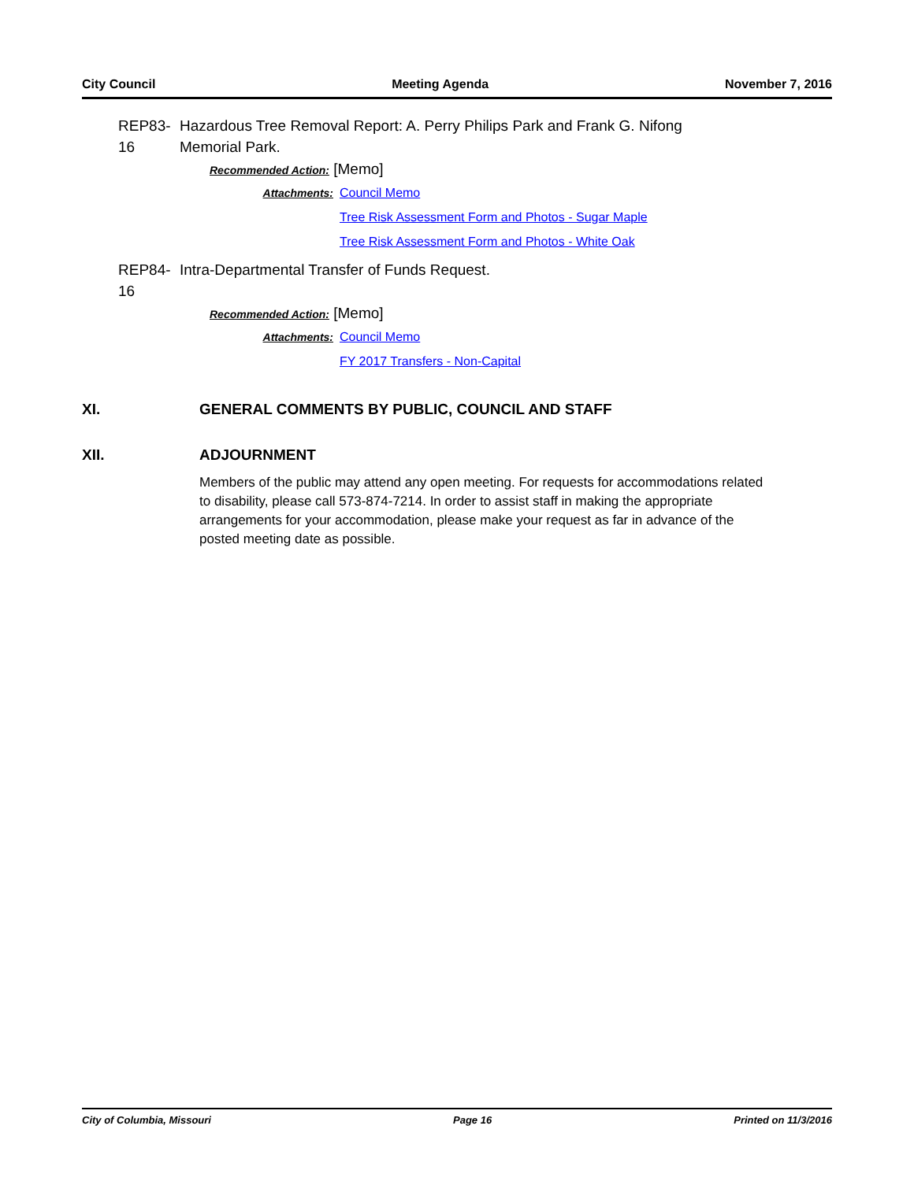City Council Meeting Agenda November 7, 2016
REP83-16 Hazardous Tree Removal Report: A. Perry Philips Park and Frank G. Nifong Memorial Park.
Recommended Action: [Memo]
Attachments: Council Memo
Tree Risk Assessment Form and Photos - Sugar Maple
Tree Risk Assessment Form and Photos - White Oak
REP84-16 Intra-Departmental Transfer of Funds Request.
Recommended Action: [Memo]
Attachments: Council Memo
FY 2017 Transfers - Non-Capital
XI. GENERAL COMMENTS BY PUBLIC, COUNCIL AND STAFF
XII. ADJOURNMENT
Members of the public may attend any open meeting. For requests for accommodations related to disability, please call 573-874-7214. In order to assist staff in making the appropriate arrangements for your accommodation, please make your request as far in advance of the posted meeting date as possible.
City of Columbia, Missouri Page 16 Printed on 11/3/2016